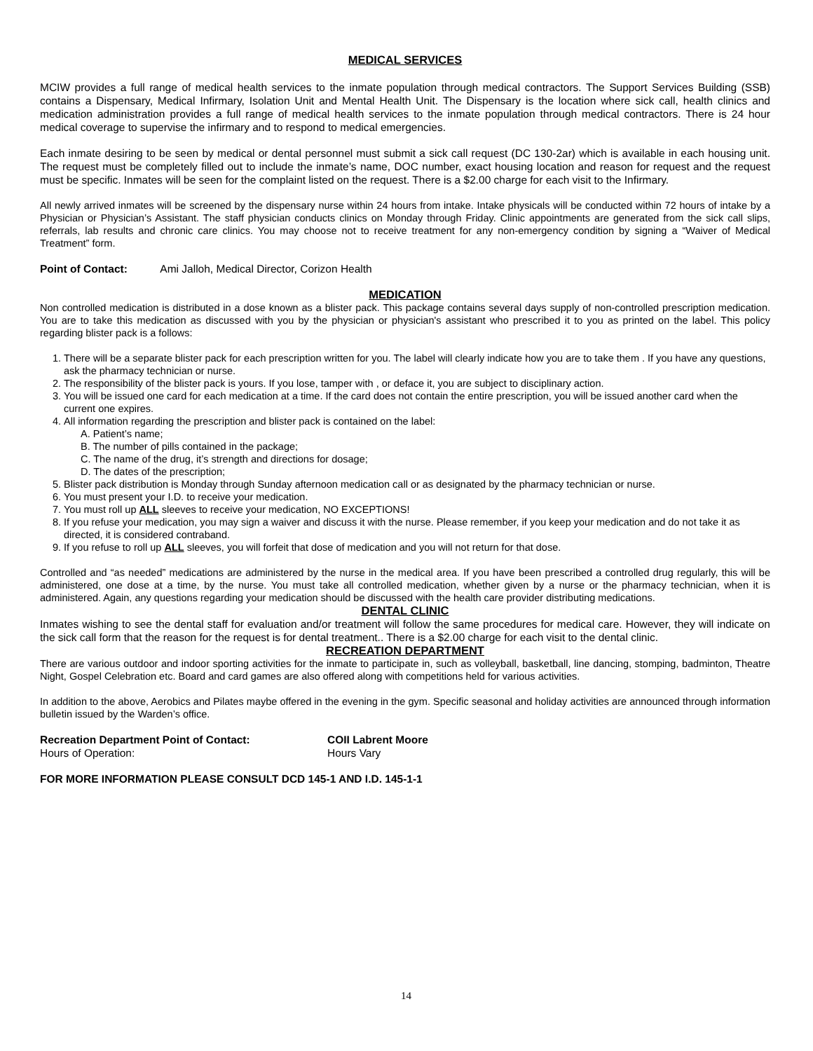MEDICAL SERVICES
MCIW provides a full range of medical health services to the inmate population through medical contractors. The Support Services Building (SSB) contains a Dispensary, Medical Infirmary, Isolation Unit and Mental Health Unit. The Dispensary is the location where sick call, health clinics and medication administration provides a full range of medical health services to the inmate population through medical contractors. There is 24 hour medical coverage to supervise the infirmary and to respond to medical emergencies.
Each inmate desiring to be seen by medical or dental personnel must submit a sick call request (DC 130-2ar) which is available in each housing unit. The request must be completely filled out to include the inmate’s name, DOC number, exact housing location and reason for request and the request must be specific. Inmates will be seen for the complaint listed on the request. There is a $2.00 charge for each visit to the Infirmary.
All newly arrived inmates will be screened by the dispensary nurse within 24 hours from intake. Intake physicals will be conducted within 72 hours of intake by a Physician or Physician’s Assistant. The staff physician conducts clinics on Monday through Friday. Clinic appointments are generated from the sick call slips, referrals, lab results and chronic care clinics. You may choose not to receive treatment for any non-emergency condition by signing a “Waiver of Medical Treatment” form.
Point of Contact: Ami Jalloh, Medical Director, Corizon Health
MEDICATION
Non controlled medication is distributed in a dose known as a blister pack. This package contains several days supply of non-controlled prescription medication. You are to take this medication as discussed with you by the physician or physician's assistant who prescribed it to you as printed on the label. This policy regarding blister pack is a follows:
1. There will be a separate blister pack for each prescription written for you. The label will clearly indicate how you are to take them . If you have any questions, ask the pharmacy technician or nurse.
2. The responsibility of the blister pack is yours. If you lose, tamper with , or deface it, you are subject to disciplinary action.
3. You will be issued one card for each medication at a time. If the card does not contain the entire prescription, you will be issued another card when the current one expires.
4. All information regarding the prescription and blister pack is contained on the label:
A. Patient’s name;
B. The number of pills contained in the package;
C. The name of the drug, it’s strength and directions for dosage;
D. The dates of the prescription;
5. Blister pack distribution is Monday through Sunday afternoon medication call or as designated by the pharmacy technician or nurse.
6. You must present your I.D. to receive your medication.
7. You must roll up ALL sleeves to receive your medication, NO EXCEPTIONS!
8. If you refuse your medication, you may sign a waiver and discuss it with the nurse. Please remember, if you keep your medication and do not take it as directed, it is considered contraband.
9. If you refuse to roll up ALL sleeves, you will forfeit that dose of medication and you will not return for that dose.
Controlled and “as needed” medications are administered by the nurse in the medical area. If you have been prescribed a controlled drug regularly, this will be administered, one dose at a time, by the nurse. You must take all controlled medication, whether given by a nurse or the pharmacy technician, when it is administered. Again, any questions regarding your medication should be discussed with the health care provider distributing medications.
DENTAL CLINIC
Inmates wishing to see the dental staff for evaluation and/or treatment will follow the same procedures for medical care. However, they will indicate on the sick call form that the reason for the request is for dental treatment.. There is a $2.00 charge for each visit to the dental clinic.
RECREATION DEPARTMENT
There are various outdoor and indoor sporting activities for the inmate to participate in, such as volleyball, basketball, line dancing, stomping, badminton, Theatre Night, Gospel Celebration etc. Board and card games are also offered along with competitions held for various activities.
In addition to the above, Aerobics and Pilates maybe offered in the evening in the gym. Specific seasonal and holiday activities are announced through information bulletin issued by the Warden’s office.
Recreation Department Point of Contact: COII Labrent Moore
Hours of Operation: Hours Vary
FOR MORE INFORMATION PLEASE CONSULT DCD 145-1 AND I.D. 145-1-1
14